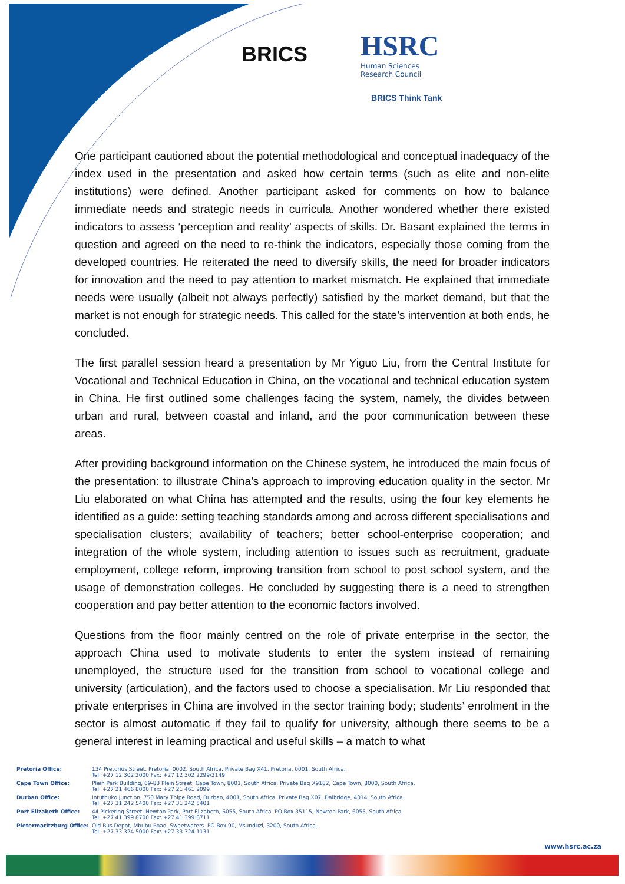BRICS
HSRC
Human Sciences
Research Council
BRICS Think Tank
One participant cautioned about the potential methodological and conceptual inadequacy of the index used in the presentation and asked how certain terms (such as elite and non-elite institutions) were defined. Another participant asked for comments on how to balance immediate needs and strategic needs in curricula. Another wondered whether there existed indicators to assess ‘perception and reality’ aspects of skills. Dr. Basant explained the terms in question and agreed on the need to re-think the indicators, especially those coming from the developed countries. He reiterated the need to diversify skills, the need for broader indicators for innovation and the need to pay attention to market mismatch. He explained that immediate needs were usually (albeit not always perfectly) satisfied by the market demand, but that the market is not enough for strategic needs. This called for the state’s intervention at both ends, he concluded.
The first parallel session heard a presentation by Mr Yiguo Liu, from the Central Institute for Vocational and Technical Education in China, on the vocational and technical education system in China. He first outlined some challenges facing the system, namely, the divides between urban and rural, between coastal and inland, and the poor communication between these areas.
After providing background information on the Chinese system, he introduced the main focus of the presentation: to illustrate China’s approach to improving education quality in the sector. Mr Liu elaborated on what China has attempted and the results, using the four key elements he identified as a guide: setting teaching standards among and across different specialisations and specialisation clusters; availability of teachers; better school-enterprise cooperation; and integration of the whole system, including attention to issues such as recruitment, graduate employment, college reform, improving transition from school to post school system, and the usage of demonstration colleges. He concluded by suggesting there is a need to strengthen cooperation and pay better attention to the economic factors involved.
Questions from the floor mainly centred on the role of private enterprise in the sector, the approach China used to motivate students to enter the system instead of remaining unemployed, the structure used for the transition from school to vocational college and university (articulation), and the factors used to choose a specialisation. Mr Liu responded that private enterprises in China are involved in the sector training body; students’ enrolment in the sector is almost automatic if they fail to qualify for university, although there seems to be a general interest in learning practical and useful skills – a match to what
| Pretoria Office: | 134 Pretorius Street, Pretoria, 0002, South Africa. Private Bag X41, Pretoria, 0001, South Africa. Tel: +27 12 302 2000 Fax: +27 12 302 2299/2149 |
| Cape Town Office: | Plein Park Building, 69-83 Plein Street, Cape Town, 8001, South Africa. Private Bag X9182, Cape Town, 8000, South Africa. Tel: +27 21 466 8000 Fax: +27 21 461 2099 |
| Durban Office: | Intuthuko Junction, 750 Mary Thipe Road, Durban, 4001, South Africa. Private Bag X07, Dalbridge, 4014, South Africa. Tel: +27 31 242 5400 Fax: +27 31 242 5401 |
| Port Elizabeth Office: | 44 Pickering Street, Newton Park, Port Elizabeth, 6055, South Africa. PO Box 35115, Newton Park, 6055, South Africa. Tel: +27 41 399 8700 Fax: +27 41 399 8711 |
| Pietermaritzburg Office: | Old Bus Depot, Mbubu Road, Sweetwaters. PO Box 90, Msunduzi, 3200, South Africa. Tel: +27 33 324 5000 Fax: +27 33 324 1131 |
www.hsrc.ac.za